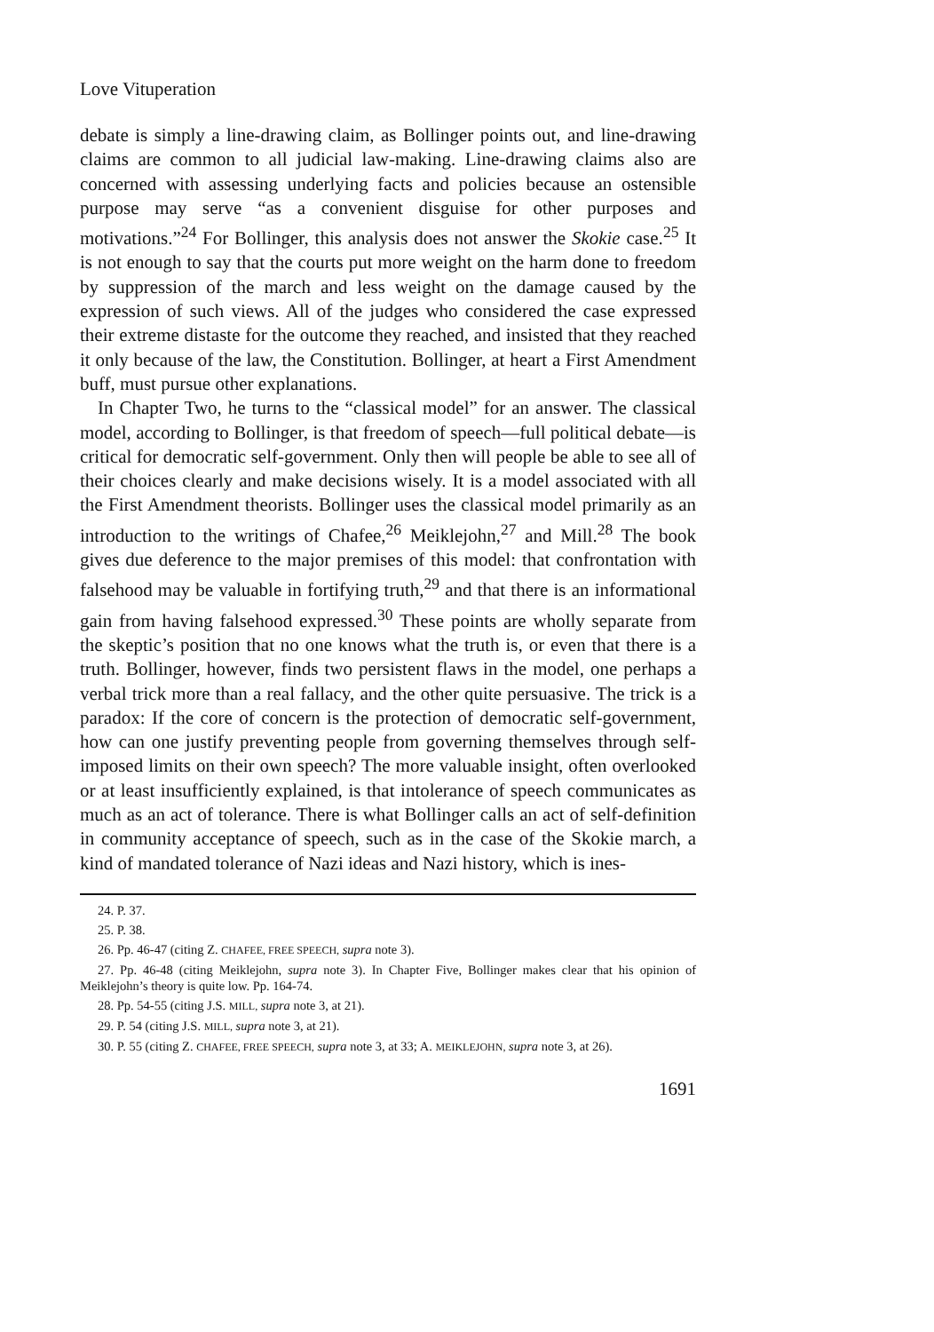Love Vituperation
debate is simply a line-drawing claim, as Bollinger points out, and line-drawing claims are common to all judicial law-making. Line-drawing claims also are concerned with assessing underlying facts and policies because an ostensible purpose may serve “as a convenient disguise for other purposes and motivations.”<sup>24</sup> For Bollinger, this analysis does not answer the Skokie case.<sup>25</sup> It is not enough to say that the courts put more weight on the harm done to freedom by suppression of the march and less weight on the damage caused by the expression of such views. All of the judges who considered the case expressed their extreme distaste for the outcome they reached, and insisted that they reached it only because of the law, the Constitution. Bollinger, at heart a First Amendment buff, must pursue other explanations.
In Chapter Two, he turns to the “classical model” for an answer. The classical model, according to Bollinger, is that freedom of speech—full political debate—is critical for democratic self-government. Only then will people be able to see all of their choices clearly and make decisions wisely. It is a model associated with all the First Amendment theorists. Bollinger uses the classical model primarily as an introduction to the writings of Chafee,<sup>26</sup> Meiklejohn,<sup>27</sup> and Mill.<sup>28</sup> The book gives due deference to the major premises of this model: that confrontation with falsehood may be valuable in fortifying truth,<sup>29</sup> and that there is an informational gain from having falsehood expressed.<sup>30</sup> These points are wholly separate from the skeptic’s position that no one knows what the truth is, or even that there is a truth. Bollinger, however, finds two persistent flaws in the model, one perhaps a verbal trick more than a real fallacy, and the other quite persuasive. The trick is a paradox: If the core of concern is the protection of democratic self-government, how can one justify preventing people from governing themselves through self-imposed limits on their own speech? The more valuable insight, often overlooked or at least insufficiently explained, is that intolerance of speech communicates as much as an act of tolerance. There is what Bollinger calls an act of self-definition in community acceptance of speech, such as in the case of the Skokie march, a kind of mandated tolerance of Nazi ideas and Nazi history, which is ines-
24. P. 37.
25. P. 38.
26. Pp. 46-47 (citing Z. CHAFEE, FREE SPEECH, supra note 3).
27. Pp. 46-48 (citing Meiklejohn, supra note 3). In Chapter Five, Bollinger makes clear that his opinion of Meiklejohn’s theory is quite low. Pp. 164-74.
28. Pp. 54-55 (citing J.S. MILL, supra note 3, at 21).
29. P. 54 (citing J.S. MILL, supra note 3, at 21).
30. P. 55 (citing Z. CHAFEE, FREE SPEECH, supra note 3, at 33; A. MEIKLEJOHN, supra note 3, at 26).
1691